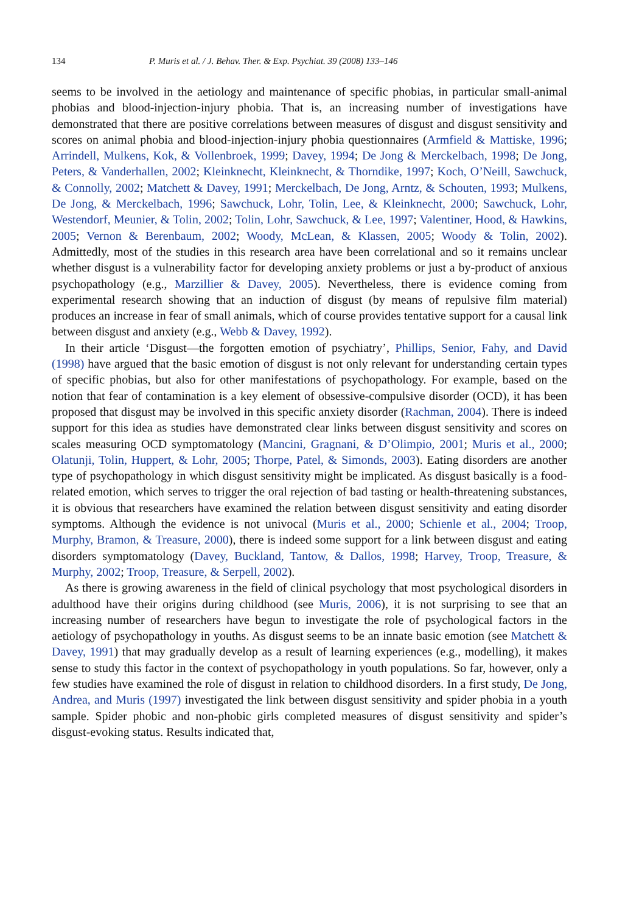134 P. Muris et al. / J. Behav. Ther. & Exp. Psychiat. 39 (2008) 133–146
seems to be involved in the aetiology and maintenance of specific phobias, in particular small-animal phobias and blood-injection-injury phobia. That is, an increasing number of investigations have demonstrated that there are positive correlations between measures of disgust and disgust sensitivity and scores on animal phobia and blood-injection-injury phobia questionnaires (Armfield & Mattiske, 1996; Arrindell, Mulkens, Kok, & Vollenbroek, 1999; Davey, 1994; De Jong & Merckelbach, 1998; De Jong, Peters, & Vanderhallen, 2002; Kleinknecht, Kleinknecht, & Thorndike, 1997; Koch, O’Neill, Sawchuck, & Connolly, 2002; Matchett & Davey, 1991; Merckelbach, De Jong, Arntz, & Schouten, 1993; Mulkens, De Jong, & Merckelbach, 1996; Sawchuck, Lohr, Tolin, Lee, & Kleinknecht, 2000; Sawchuck, Lohr, Westendorf, Meunier, & Tolin, 2002; Tolin, Lohr, Sawchuck, & Lee, 1997; Valentiner, Hood, & Hawkins, 2005; Vernon & Berenbaum, 2002; Woody, McLean, & Klassen, 2005; Woody & Tolin, 2002). Admittedly, most of the studies in this research area have been correlational and so it remains unclear whether disgust is a vulnerability factor for developing anxiety problems or just a by-product of anxious psychopathology (e.g., Marzillier & Davey, 2005). Nevertheless, there is evidence coming from experimental research showing that an induction of disgust (by means of repulsive film material) produces an increase in fear of small animals, which of course provides tentative support for a causal link between disgust and anxiety (e.g., Webb & Davey, 1992).
In their article ‘Disgust—the forgotten emotion of psychiatry’, Phillips, Senior, Fahy, and David (1998) have argued that the basic emotion of disgust is not only relevant for understanding certain types of specific phobias, but also for other manifestations of psychopathology. For example, based on the notion that fear of contamination is a key element of obsessive-compulsive disorder (OCD), it has been proposed that disgust may be involved in this specific anxiety disorder (Rachman, 2004). There is indeed support for this idea as studies have demonstrated clear links between disgust sensitivity and scores on scales measuring OCD symptomatology (Mancini, Gragnani, & D’Olimpio, 2001; Muris et al., 2000; Olatunji, Tolin, Huppert, & Lohr, 2005; Thorpe, Patel, & Simonds, 2003). Eating disorders are another type of psychopathology in which disgust sensitivity might be implicated. As disgust basically is a food-related emotion, which serves to trigger the oral rejection of bad tasting or health-threatening substances, it is obvious that researchers have examined the relation between disgust sensitivity and eating disorder symptoms. Although the evidence is not univocal (Muris et al., 2000; Schienle et al., 2004; Troop, Murphy, Bramon, & Treasure, 2000), there is indeed some support for a link between disgust and eating disorders symptomatology (Davey, Buckland, Tantow, & Dallos, 1998; Harvey, Troop, Treasure, & Murphy, 2002; Troop, Treasure, & Serpell, 2002).
As there is growing awareness in the field of clinical psychology that most psychological disorders in adulthood have their origins during childhood (see Muris, 2006), it is not surprising to see that an increasing number of researchers have begun to investigate the role of psychological factors in the aetiology of psychopathology in youths. As disgust seems to be an innate basic emotion (see Matchett & Davey, 1991) that may gradually develop as a result of learning experiences (e.g., modelling), it makes sense to study this factor in the context of psychopathology in youth populations. So far, however, only a few studies have examined the role of disgust in relation to childhood disorders. In a first study, De Jong, Andrea, and Muris (1997) investigated the link between disgust sensitivity and spider phobia in a youth sample. Spider phobic and non-phobic girls completed measures of disgust sensitivity and spider’s disgust-evoking status. Results indicated that,